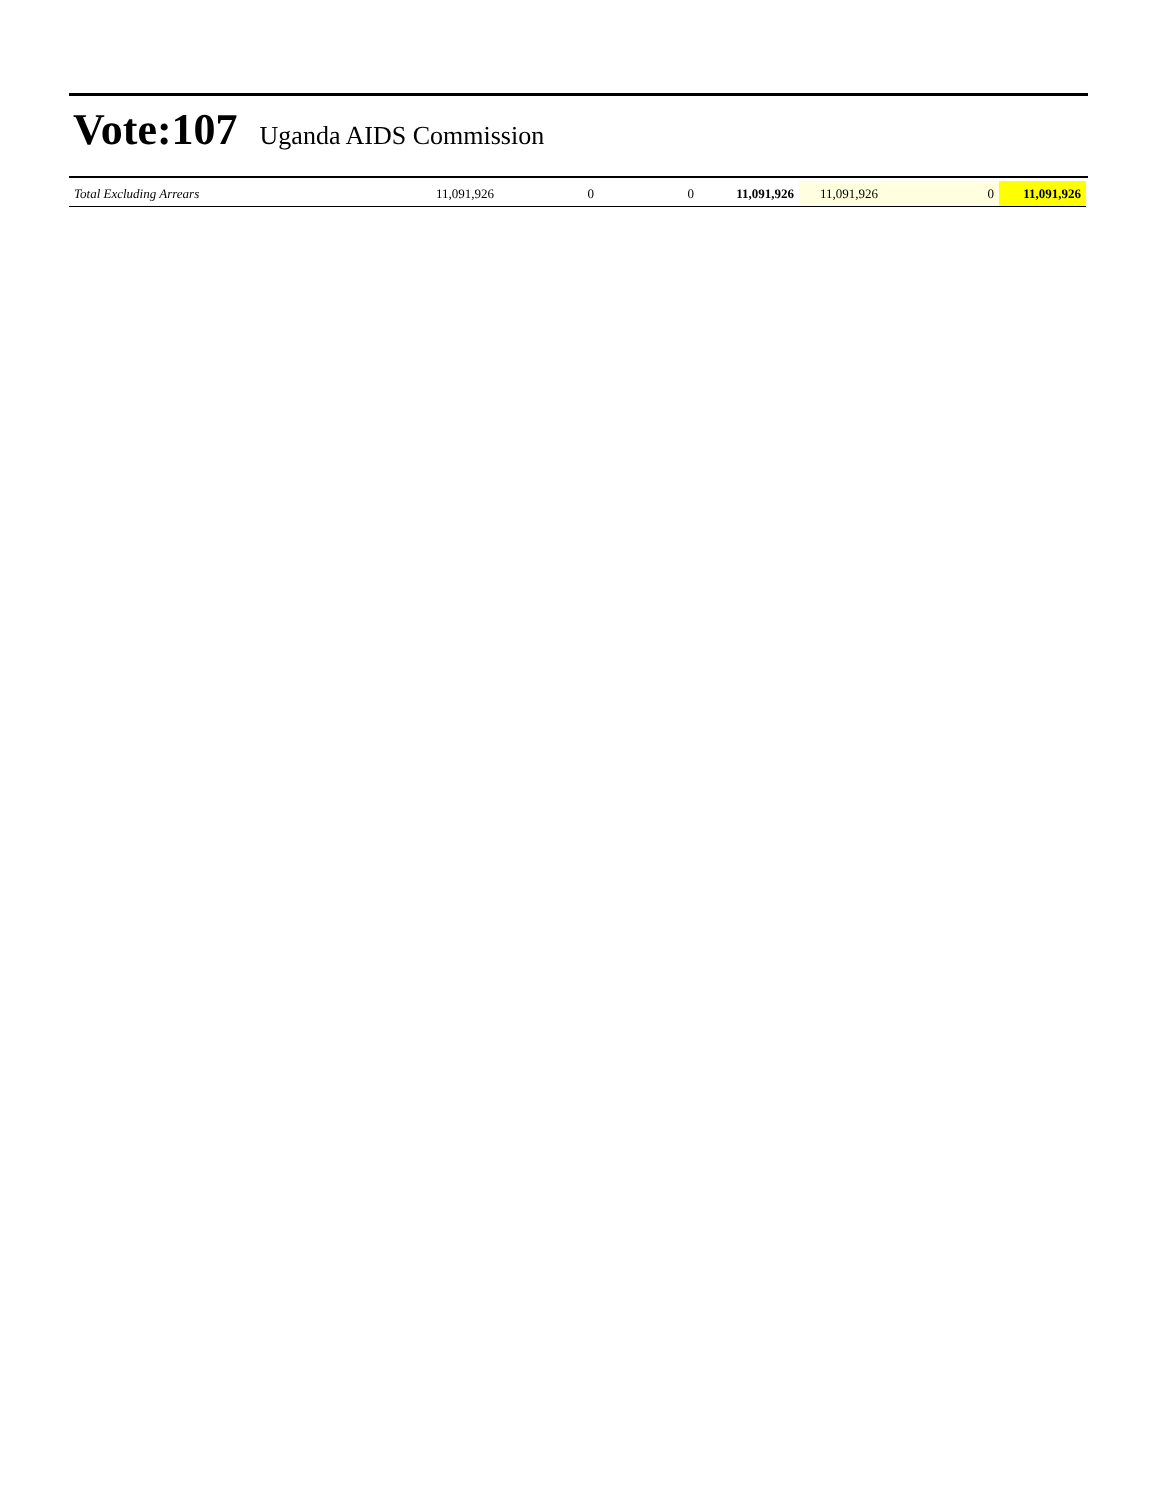Vote:107
Uganda AIDS Commission
| Total Excluding Arrears | 11,091,926 | 0 | 0 | 11,091,926 | 11,091,926 | 0 | 11,091,926 |